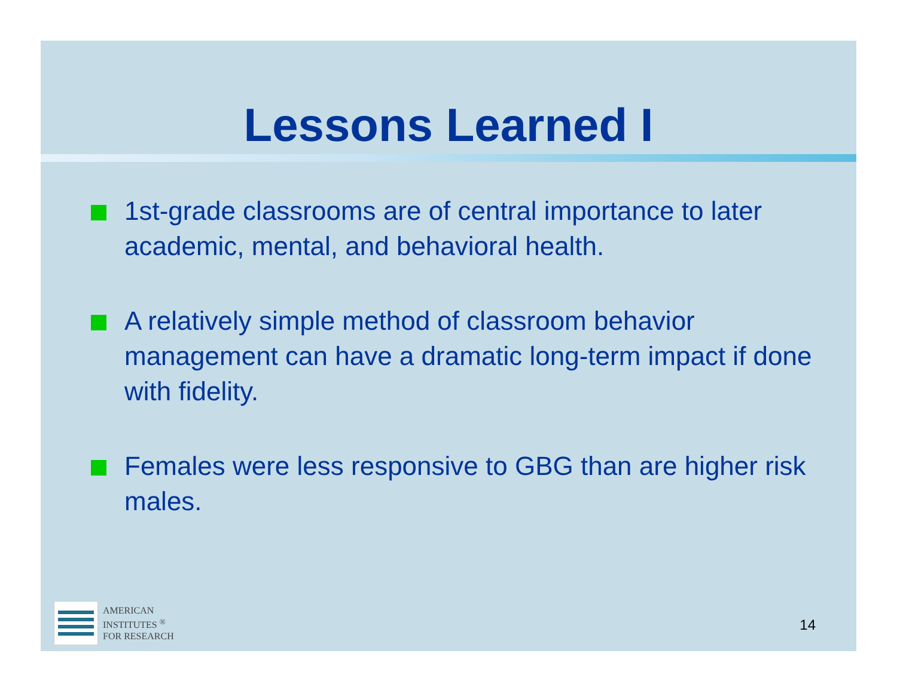Lessons Learned I
1st-grade classrooms are of central importance to later academic, mental, and behavioral health.
A relatively simple method of classroom behavior management can have a dramatic long-term impact if done with fidelity.
Females were less responsive to GBG than are higher risk males.
AMERICAN
INSTITUTES <sup>®</sup>
FOR RESEARCH
14